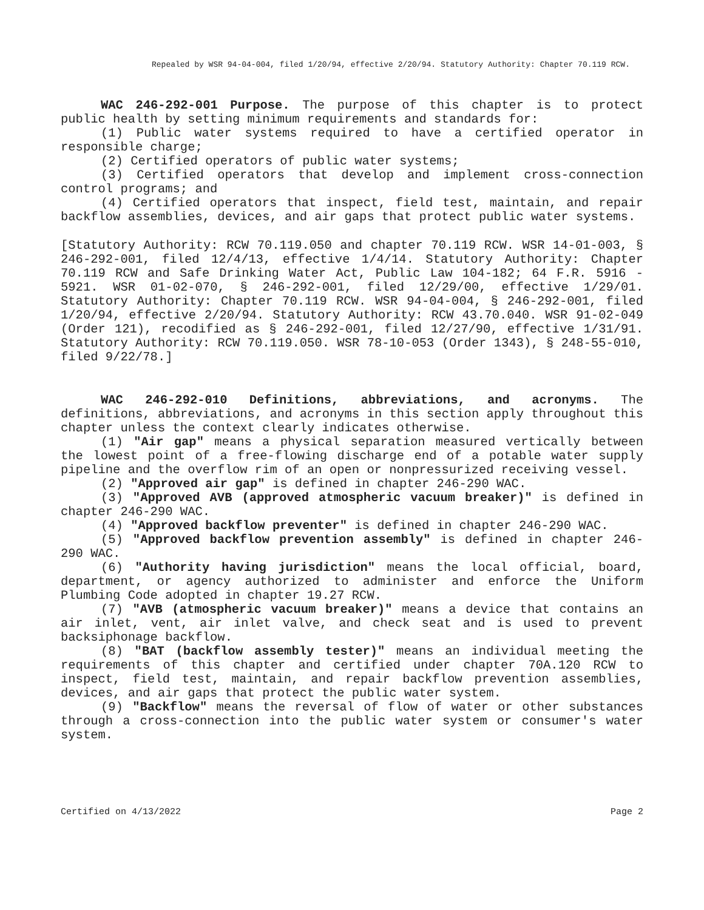Repealed by WSR 94-04-004, filed 1/20/94, effective 2/20/94. Statutory Authority: Chapter 70.119 RCW.
WAC 246-292-001 Purpose. The purpose of this chapter is to protect public health by setting minimum requirements and standards for:
(1) Public water systems required to have a certified operator in responsible charge;
(2) Certified operators of public water systems;
(3) Certified operators that develop and implement cross-connection control programs; and
(4) Certified operators that inspect, field test, maintain, and repair backflow assemblies, devices, and air gaps that protect public water systems.
[Statutory Authority: RCW 70.119.050 and chapter 70.119 RCW. WSR 14-01-003, § 246-292-001, filed 12/4/13, effective 1/4/14. Statutory Authority: Chapter 70.119 RCW and Safe Drinking Water Act, Public Law 104-182; 64 F.R. 5916 - 5921. WSR 01-02-070, § 246-292-001, filed 12/29/00, effective 1/29/01. Statutory Authority: Chapter 70.119 RCW. WSR 94-04-004, § 246-292-001, filed 1/20/94, effective 2/20/94. Statutory Authority: RCW 43.70.040. WSR 91-02-049 (Order 121), recodified as § 246-292-001, filed 12/27/90, effective 1/31/91. Statutory Authority: RCW 70.119.050. WSR 78-10-053 (Order 1343), § 248-55-010, filed 9/22/78.]
WAC 246-292-010 Definitions, abbreviations, and acronyms. The definitions, abbreviations, and acronyms in this section apply throughout this chapter unless the context clearly indicates otherwise.
(1) "Air gap" means a physical separation measured vertically between the lowest point of a free-flowing discharge end of a potable water supply pipeline and the overflow rim of an open or nonpressurized receiving vessel.
(2) "Approved air gap" is defined in chapter 246-290 WAC.
(3) "Approved AVB (approved atmospheric vacuum breaker)" is defined in chapter 246-290 WAC.
(4) "Approved backflow preventer" is defined in chapter 246-290 WAC.
(5) "Approved backflow prevention assembly" is defined in chapter 246-290 WAC.
(6) "Authority having jurisdiction" means the local official, board, department, or agency authorized to administer and enforce the Uniform Plumbing Code adopted in chapter 19.27 RCW.
(7) "AVB (atmospheric vacuum breaker)" means a device that contains an air inlet, vent, air inlet valve, and check seat and is used to prevent backsiphonage backflow.
(8) "BAT (backflow assembly tester)" means an individual meeting the requirements of this chapter and certified under chapter 70A.120 RCW to inspect, field test, maintain, and repair backflow prevention assemblies, devices, and air gaps that protect the public water system.
(9) "Backflow" means the reversal of flow of water or other substances through a cross-connection into the public water system or consumer's water system.
Certified on 4/13/2022 Page 2